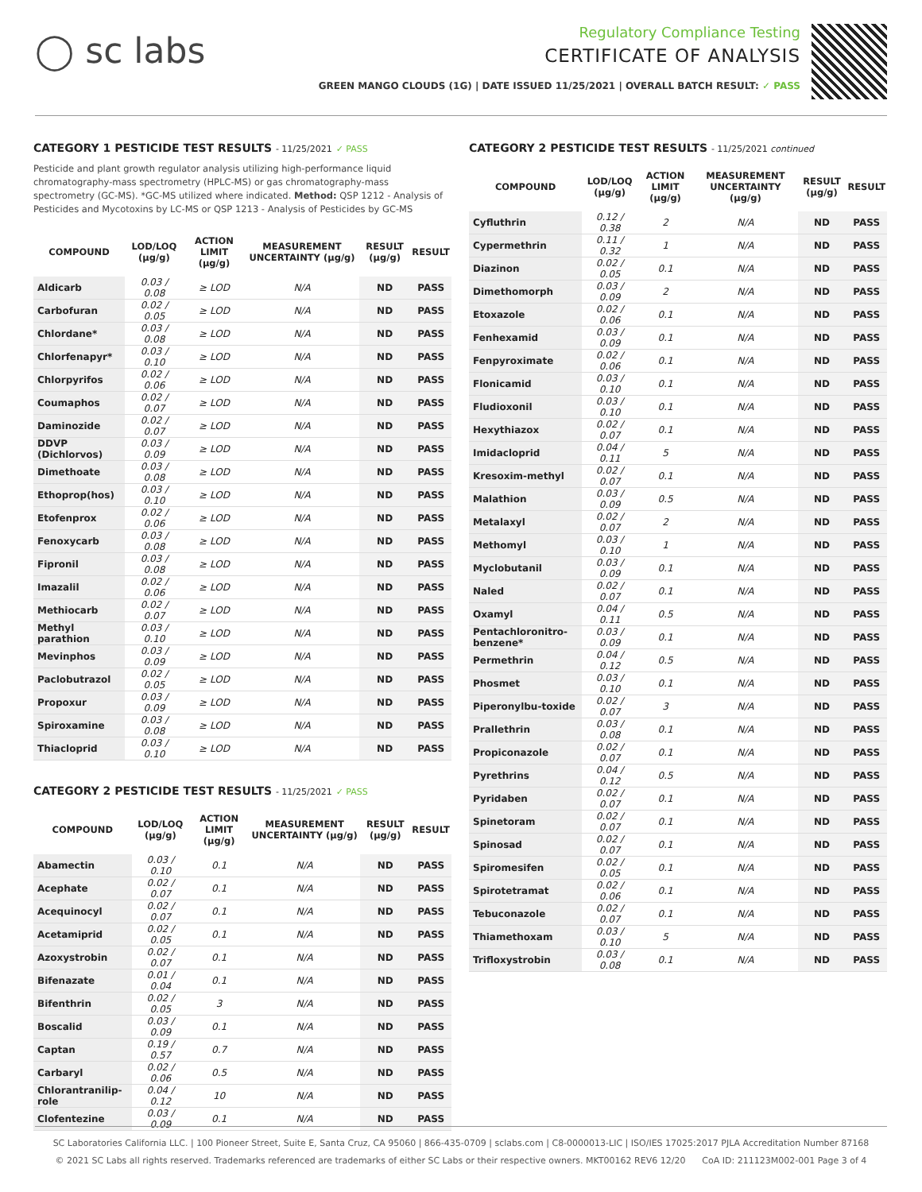◯ sc labs
Regulatory Compliance Testing
CERTIFICATE OF ANALYSIS
GREEN MANGO CLOUDS (1G) | DATE ISSUED 11/25/2021 | OVERALL BATCH RESULT: ✓ PASS
CATEGORY 1 PESTICIDE TEST RESULTS - 11/25/2021 ✓ PASS
Pesticide and plant growth regulator analysis utilizing high-performance liquid chromatography-mass spectrometry (HPLC-MS) or gas chromatography-mass spectrometry (GC-MS). *GC-MS utilized where indicated. Method: QSP 1212 - Analysis of Pesticides and Mycotoxins by LC-MS or QSP 1213 - Analysis of Pesticides by GC-MS
| COMPOUND | LOD/LOQ (µg/g) | ACTION LIMIT (µg/g) | MEASUREMENT UNCERTAINTY (µg/g) | RESULT (µg/g) | RESULT |
| --- | --- | --- | --- | --- | --- |
| Aldicarb | 0.03 / 0.08 | ≥ LOD | N/A | ND | PASS |
| Carbofuran | 0.02 / 0.05 | ≥ LOD | N/A | ND | PASS |
| Chlordane* | 0.03 / 0.08 | ≥ LOD | N/A | ND | PASS |
| Chlorfenapyr* | 0.03 / 0.10 | ≥ LOD | N/A | ND | PASS |
| Chlorpyrifos | 0.02 / 0.06 | ≥ LOD | N/A | ND | PASS |
| Coumaphos | 0.02 / 0.07 | ≥ LOD | N/A | ND | PASS |
| Daminozide | 0.02 / 0.07 | ≥ LOD | N/A | ND | PASS |
| DDVP (Dichlorvos) | 0.03 / 0.09 | ≥ LOD | N/A | ND | PASS |
| Dimethoate | 0.03 / 0.08 | ≥ LOD | N/A | ND | PASS |
| Ethoprop(hos) | 0.03 / 0.10 | ≥ LOD | N/A | ND | PASS |
| Etofenprox | 0.02 / 0.06 | ≥ LOD | N/A | ND | PASS |
| Fenoxycarb | 0.03 / 0.08 | ≥ LOD | N/A | ND | PASS |
| Fipronil | 0.03 / 0.08 | ≥ LOD | N/A | ND | PASS |
| Imazalil | 0.02 / 0.06 | ≥ LOD | N/A | ND | PASS |
| Methiocarb | 0.02 / 0.07 | ≥ LOD | N/A | ND | PASS |
| Methyl parathion | 0.03 / 0.10 | ≥ LOD | N/A | ND | PASS |
| Mevinphos | 0.03 / 0.09 | ≥ LOD | N/A | ND | PASS |
| Paclobutrazol | 0.02 / 0.05 | ≥ LOD | N/A | ND | PASS |
| Propoxur | 0.03 / 0.09 | ≥ LOD | N/A | ND | PASS |
| Spiroxamine | 0.03 / 0.08 | ≥ LOD | N/A | ND | PASS |
| Thiacloprid | 0.03 / 0.10 | ≥ LOD | N/A | ND | PASS |
CATEGORY 2 PESTICIDE TEST RESULTS - 11/25/2021 ✓ PASS
| COMPOUND | LOD/LOQ (µg/g) | ACTION LIMIT (µg/g) | MEASUREMENT UNCERTAINTY (µg/g) | RESULT (µg/g) | RESULT |
| --- | --- | --- | --- | --- | --- |
| Abamectin | 0.03 / 0.10 | 0.1 | N/A | ND | PASS |
| Acephate | 0.02 / 0.07 | 0.1 | N/A | ND | PASS |
| Acequinocyl | 0.02 / 0.07 | 0.1 | N/A | ND | PASS |
| Acetamiprid | 0.02 / 0.05 | 0.1 | N/A | ND | PASS |
| Azoxystrobin | 0.02 / 0.07 | 0.1 | N/A | ND | PASS |
| Bifenazate | 0.01 / 0.04 | 0.1 | N/A | ND | PASS |
| Bifenthrin | 0.02 / 0.05 | 3 | N/A | ND | PASS |
| Boscalid | 0.03 / 0.09 | 0.1 | N/A | ND | PASS |
| Captan | 0.19 / 0.57 | 0.7 | N/A | ND | PASS |
| Carbaryl | 0.02 / 0.06 | 0.5 | N/A | ND | PASS |
| Chlorantranilip-role | 0.04 / 0.12 | 10 | N/A | ND | PASS |
| Clofentezine | 0.03 / 0.09 | 0.1 | N/A | ND | PASS |
CATEGORY 2 PESTICIDE TEST RESULTS - 11/25/2021 continued
| COMPOUND | LOD/LOQ (µg/g) | ACTION LIMIT (µg/g) | MEASUREMENT UNCERTAINTY (µg/g) | RESULT (µg/g) | RESULT |
| --- | --- | --- | --- | --- | --- |
| Cyfluthrin | 0.12 / 0.38 | 2 | N/A | ND | PASS |
| Cypermethrin | 0.11 / 0.32 | 1 | N/A | ND | PASS |
| Diazinon | 0.02 / 0.05 | 0.1 | N/A | ND | PASS |
| Dimethomorph | 0.03 / 0.09 | 2 | N/A | ND | PASS |
| Etoxazole | 0.02 / 0.06 | 0.1 | N/A | ND | PASS |
| Fenhexamid | 0.03 / 0.09 | 0.1 | N/A | ND | PASS |
| Fenpyroximate | 0.02 / 0.06 | 0.1 | N/A | ND | PASS |
| Flonicamid | 0.03 / 0.10 | 0.1 | N/A | ND | PASS |
| Fludioxonil | 0.03 / 0.10 | 0.1 | N/A | ND | PASS |
| Hexythiazox | 0.02 / 0.07 | 0.1 | N/A | ND | PASS |
| Imidacloprid | 0.04 / 0.11 | 5 | N/A | ND | PASS |
| Kresoxim-methyl | 0.02 / 0.07 | 0.1 | N/A | ND | PASS |
| Malathion | 0.03 / 0.09 | 0.5 | N/A | ND | PASS |
| Metalaxyl | 0.02 / 0.07 | 2 | N/A | ND | PASS |
| Methomyl | 0.03 / 0.10 | 1 | N/A | ND | PASS |
| Myclobutanil | 0.03 / 0.09 | 0.1 | N/A | ND | PASS |
| Naled | 0.02 / 0.07 | 0.1 | N/A | ND | PASS |
| Oxamyl | 0.04 / 0.11 | 0.5 | N/A | ND | PASS |
| Pentachloronitro-benzene* | 0.03 / 0.09 | 0.1 | N/A | ND | PASS |
| Permethrin | 0.04 / 0.12 | 0.5 | N/A | ND | PASS |
| Phosmet | 0.03 / 0.10 | 0.1 | N/A | ND | PASS |
| Piperonylbu-toxide | 0.02 / 0.07 | 3 | N/A | ND | PASS |
| Prallethrin | 0.03 / 0.08 | 0.1 | N/A | ND | PASS |
| Propiconazole | 0.02 / 0.07 | 0.1 | N/A | ND | PASS |
| Pyrethrins | 0.04 / 0.12 | 0.5 | N/A | ND | PASS |
| Pyridaben | 0.02 / 0.07 | 0.1 | N/A | ND | PASS |
| Spinetoram | 0.02 / 0.07 | 0.1 | N/A | ND | PASS |
| Spinosad | 0.02 / 0.07 | 0.1 | N/A | ND | PASS |
| Spiromesifen | 0.02 / 0.05 | 0.1 | N/A | ND | PASS |
| Spirotetramat | 0.02 / 0.06 | 0.1 | N/A | ND | PASS |
| Tebuconazole | 0.02 / 0.07 | 0.1 | N/A | ND | PASS |
| Thiamethoxam | 0.03 / 0.10 | 5 | N/A | ND | PASS |
| Trifloxystrobin | 0.03 / 0.08 | 0.1 | N/A | ND | PASS |
SC Laboratories California LLC. | 100 Pioneer Street, Suite E, Santa Cruz, CA 95060 | 866-435-0709 | sclabs.com | C8-0000013-LIC | ISO/IES 17025:2017 PJLA Accreditation Number 87168
© 2021 SC Labs all rights reserved. Trademarks referenced are trademarks of either SC Labs or their respective owners. MKT00162 REV6 12/20 CoA ID: 211123M002-001 Page 3 of 4